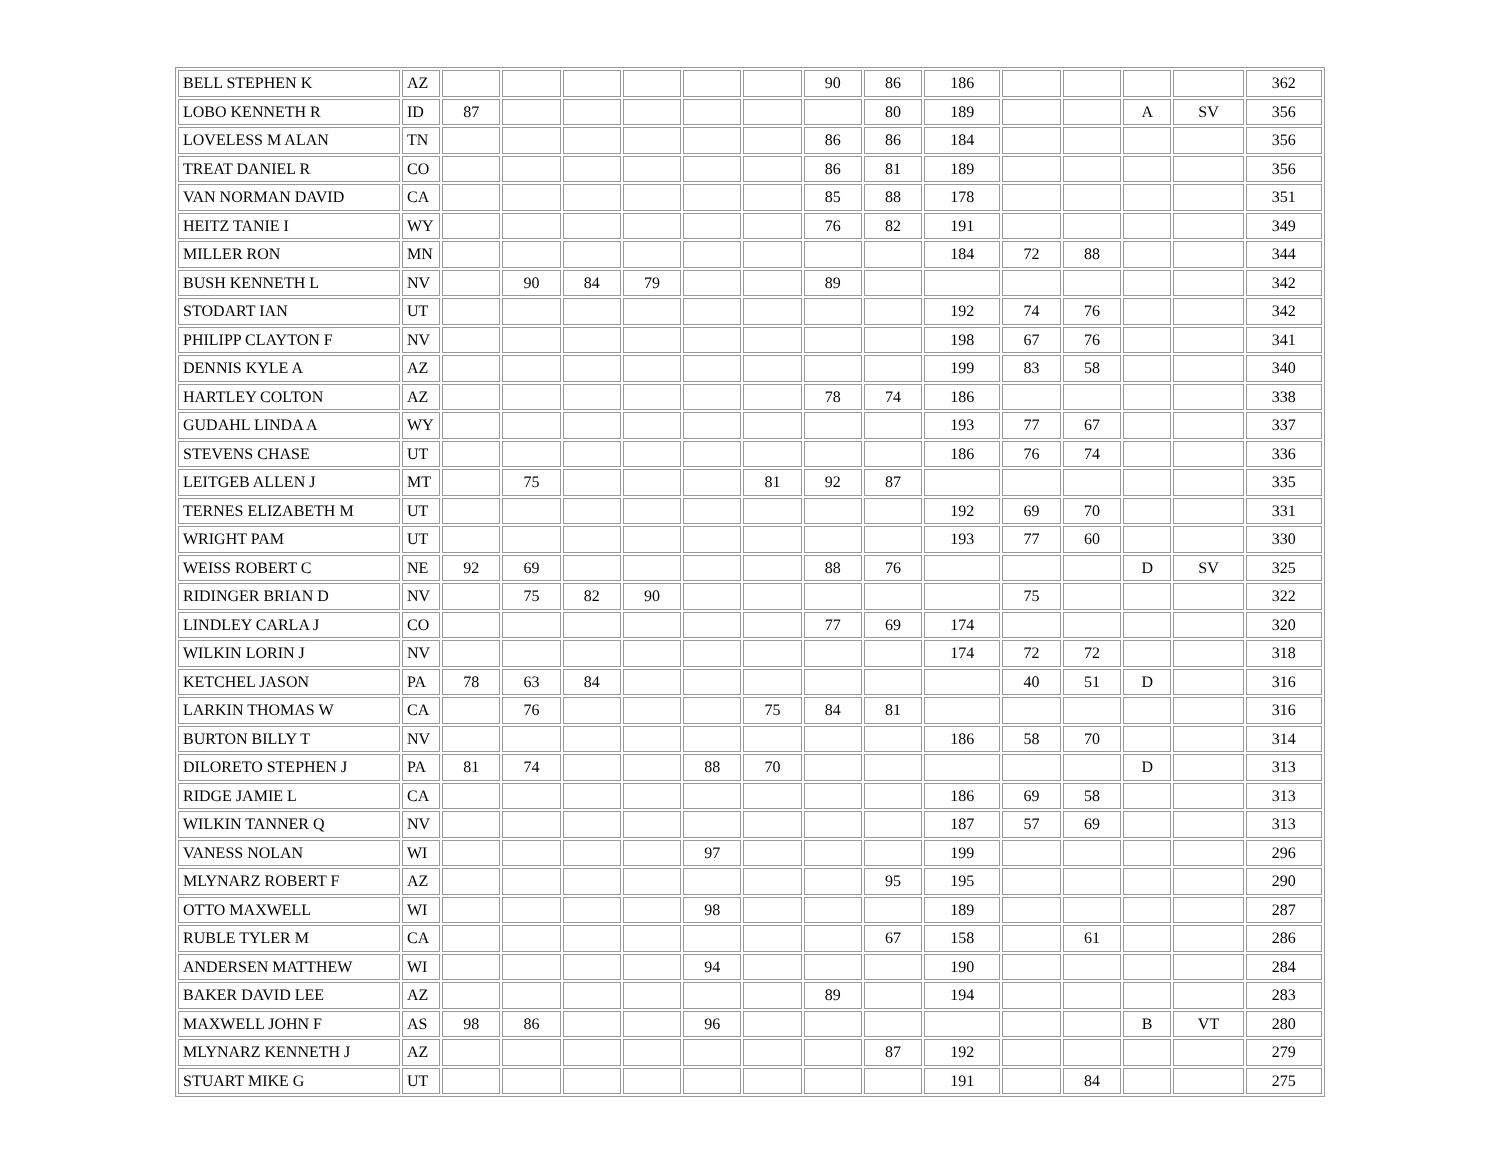| BELL STEPHEN K | AZ | | | | | | | 90 | 86 | 186 | | | | | 362 |
| LOBO KENNETH R | ID | 87 | | | | | | | 80 | 189 | | | A | SV | 356 |
| LOVELESS M ALAN | TN | | | | | | | 86 | 86 | 184 | | | | | 356 |
| TREAT DANIEL R | CO | | | | | | | 86 | 81 | 189 | | | | | 356 |
| VAN NORMAN DAVID | CA | | | | | | | 85 | 88 | 178 | | | | | 351 |
| HEITZ TANIE I | WY | | | | | | | 76 | 82 | 191 | | | | | 349 |
| MILLER RON | MN | | | | | | | | | 184 | 72 | 88 | | | 344 |
| BUSH KENNETH L | NV | | 90 | 84 | 79 | | | 89 | | | | | | | 342 |
| STODART IAN | UT | | | | | | | | | 192 | 74 | 76 | | | 342 |
| PHILIPP CLAYTON F | NV | | | | | | | | | 198 | 67 | 76 | | | 341 |
| DENNIS KYLE A | AZ | | | | | | | | | 199 | 83 | 58 | | | 340 |
| HARTLEY COLTON | AZ | | | | | | | 78 | 74 | 186 | | | | | 338 |
| GUDAHL LINDA A | WY | | | | | | | | | 193 | 77 | 67 | | | 337 |
| STEVENS CHASE | UT | | | | | | | | | 186 | 76 | 74 | | | 336 |
| LEITGEB ALLEN J | MT | | 75 | | | | 81 | 92 | 87 | | | | | | 335 |
| TERNES ELIZABETH M | UT | | | | | | | | | 192 | 69 | 70 | | | 331 |
| WRIGHT PAM | UT | | | | | | | | | 193 | 77 | 60 | | | 330 |
| WEISS ROBERT C | NE | 92 | 69 | | | | | 88 | 76 | | | | D | SV | 325 |
| RIDINGER BRIAN D | NV | | 75 | 82 | 90 | | | | | | 75 | | | | 322 |
| LINDLEY CARLA J | CO | | | | | | | 77 | 69 | 174 | | | | | 320 |
| WILKIN LORIN J | NV | | | | | | | | | 174 | 72 | 72 | | | 318 |
| KETCHEL JASON | PA | 78 | 63 | 84 | | | | | | | 40 | 51 | D | | 316 |
| LARKIN THOMAS W | CA | | 76 | | | | 75 | 84 | 81 | | | | | | 316 |
| BURTON BILLY T | NV | | | | | | | | | 186 | 58 | 70 | | | 314 |
| DILORETO STEPHEN J | PA | 81 | 74 | | | 88 | 70 | | | | | | D | | 313 |
| RIDGE JAMIE L | CA | | | | | | | | | 186 | 69 | 58 | | | 313 |
| WILKIN TANNER Q | NV | | | | | | | | | 187 | 57 | 69 | | | 313 |
| VANESS NOLAN | WI | | | | | 97 | | | | 199 | | | | | 296 |
| MLYNARZ ROBERT F | AZ | | | | | | | | 95 | 195 | | | | | 290 |
| OTTO MAXWELL | WI | | | | | 98 | | | | 189 | | | | | 287 |
| RUBLE TYLER M | CA | | | | | | | | 67 | 158 | | 61 | | | 286 |
| ANDERSEN MATTHEW | WI | | | | | 94 | | | | 190 | | | | | 284 |
| BAKER DAVID LEE | AZ | | | | | | | 89 | | 194 | | | | | 283 |
| MAXWELL JOHN F | AS | 98 | 86 | | | 96 | | | | | | | B | VT | 280 |
| MLYNARZ KENNETH J | AZ | | | | | | | | 87 | 192 | | | | | 279 |
| STUART MIKE G | UT | | | | | | | | | 191 | | 84 | | | 275 |